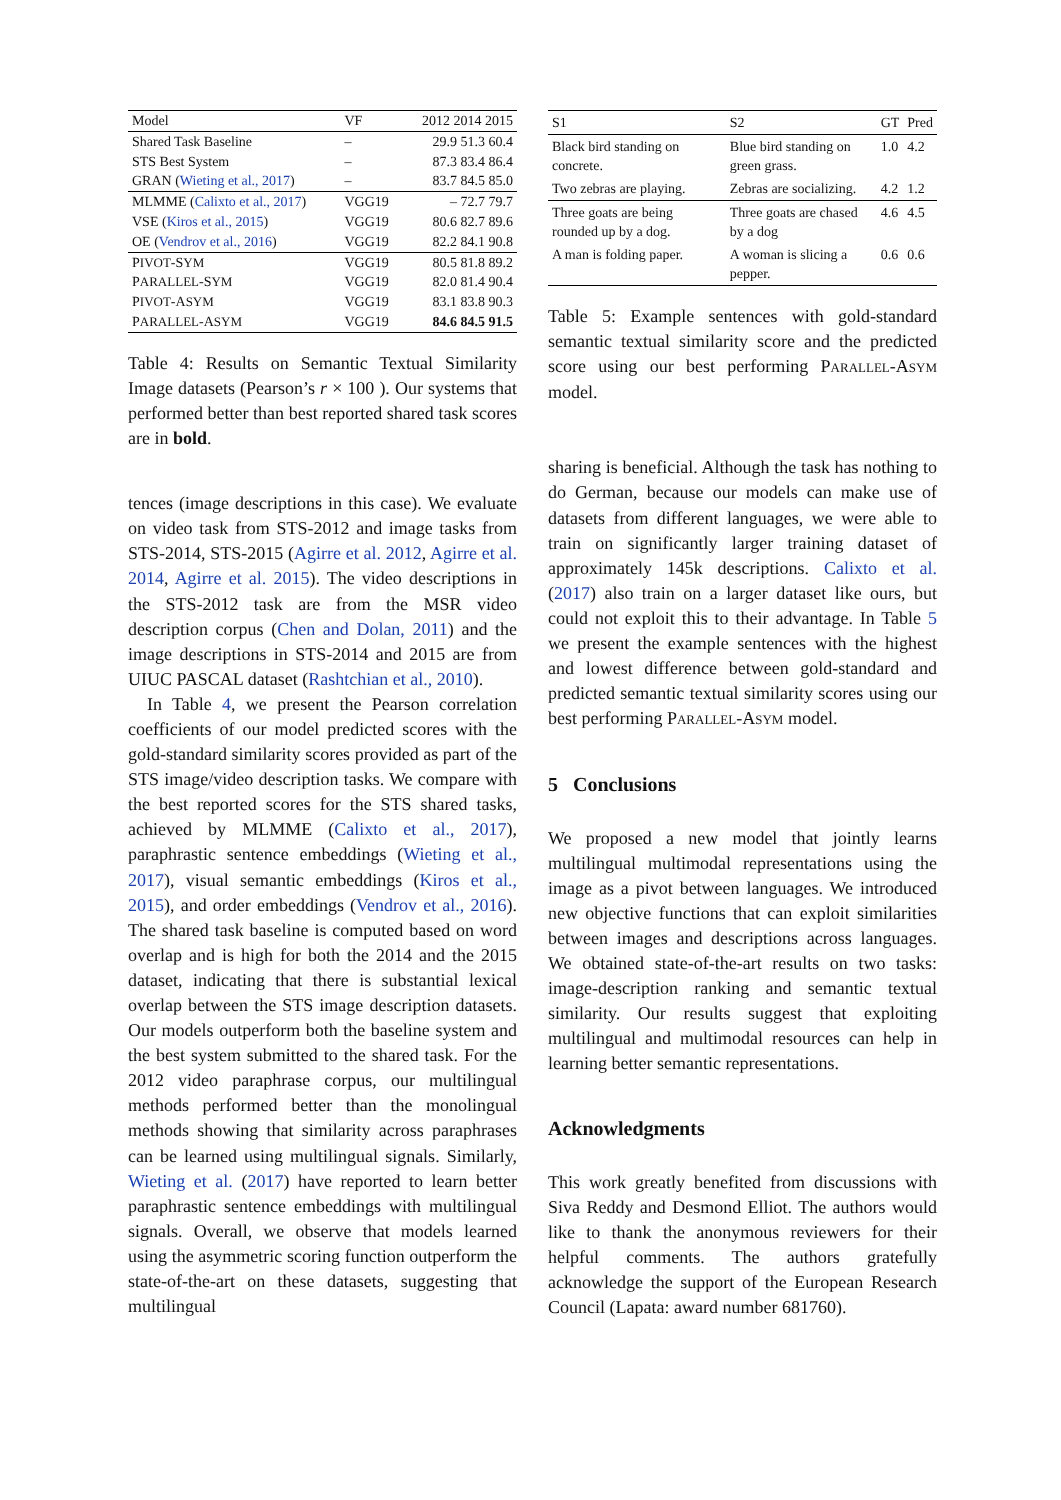| Model | VF | 2012 2014 2015 |
| --- | --- | --- |
| Shared Task Baseline | – | 29.9 51.3 60.4 |
| STS Best System | – | 87.3 83.4 86.4 |
| GRAN ( Wieting et al., 2017 ) | – | 83.7 84.5 85.0 |
| MLMME ( Calixto et al., 2017 ) | VGG19 | – 72.7 79.7 |
| VSE ( Kiros et al., 2015 ) | VGG19 | 80.6 82.7 89.6 |
| OE ( Vendrov et al., 2016 ) | VGG19 | 82.2 84.1 90.8 |
| P IVOT -S YM | VGG19 | 80.5 81.8 89.2 |
| P ARALLEL -S YM | VGG19 | 82.0 81.4 90.4 |
| P IVOT -A SYM | VGG19 | 83.1 83.8 90.3 |
| P ARALLEL -A SYM | VGG19 | 84.6 84.5 91.5 |
Table 4: Results on Semantic Textual Similarity Image datasets (Pearson’s r × 100 ). Our systems that performed better than best reported shared task scores are in bold.
tences (image descriptions in this case). We evaluate on video task from STS-2012 and image tasks from STS-2014, STS-2015 (Agirre et al. 2012, Agirre et al. 2014, Agirre et al. 2015). The video descriptions in the STS-2012 task are from the MSR video description corpus (Chen and Dolan, 2011) and the image descriptions in STS-2014 and 2015 are from UIUC PASCAL dataset (Rashtchian et al., 2010).
In Table 4, we present the Pearson correlation coefficients of our model predicted scores with the gold-standard similarity scores provided as part of the STS image/video description tasks. We compare with the best reported scores for the STS shared tasks, achieved by MLMME (Calixto et al., 2017), paraphrastic sentence embeddings (Wieting et al., 2017), visual semantic embeddings (Kiros et al., 2015), and order embeddings (Vendrov et al., 2016). The shared task baseline is computed based on word overlap and is high for both the 2014 and the 2015 dataset, indicating that there is substantial lexical overlap between the STS image description datasets. Our models outperform both the baseline system and the best system submitted to the shared task. For the 2012 video paraphrase corpus, our multilingual methods performed better than the monolingual methods showing that similarity across paraphrases can be learned using multilingual signals. Similarly, Wieting et al. (2017) have reported to learn better paraphrastic sentence embeddings with multilingual signals. Overall, we observe that models learned using the asymmetric scoring function outperform the state-of-the-art on these datasets, suggesting that multilingual
| S1 | S2 | GT | Pred |
| --- | --- | --- | --- |
| Black bird standing on concrete. | Blue bird standing on green grass. | 1.0 | 4.2 |
| Two zebras are playing. | Zebras are socializing. | 4.2 | 1.2 |
| Three goats are being rounded up by a dog. | Three goats are chased by a dog | 4.6 | 4.5 |
| A man is folding paper. | A woman is slicing a pepper. | 0.6 | 0.6 |
Table 5: Example sentences with gold-standard semantic textual similarity score and the predicted score using our best performing PARALLEL-ASYM model.
sharing is beneficial. Although the task has nothing to do German, because our models can make use of datasets from different languages, we were able to train on significantly larger training dataset of approximately 145k descriptions. Calixto et al. (2017) also train on a larger dataset like ours, but could not exploit this to their advantage. In Table 5 we present the example sentences with the highest and lowest difference between gold-standard and predicted semantic textual similarity scores using our best performing PARALLEL-ASYM model.
5 Conclusions
We proposed a new model that jointly learns multilingual multimodal representations using the image as a pivot between languages. We introduced new objective functions that can exploit similarities between images and descriptions across languages. We obtained state-of-the-art results on two tasks: image-description ranking and semantic textual similarity. Our results suggest that exploiting multilingual and multimodal resources can help in learning better semantic representations.
Acknowledgments
This work greatly benefited from discussions with Siva Reddy and Desmond Elliot. The authors would like to thank the anonymous reviewers for their helpful comments. The authors gratefully acknowledge the support of the European Research Council (Lapata: award number 681760).